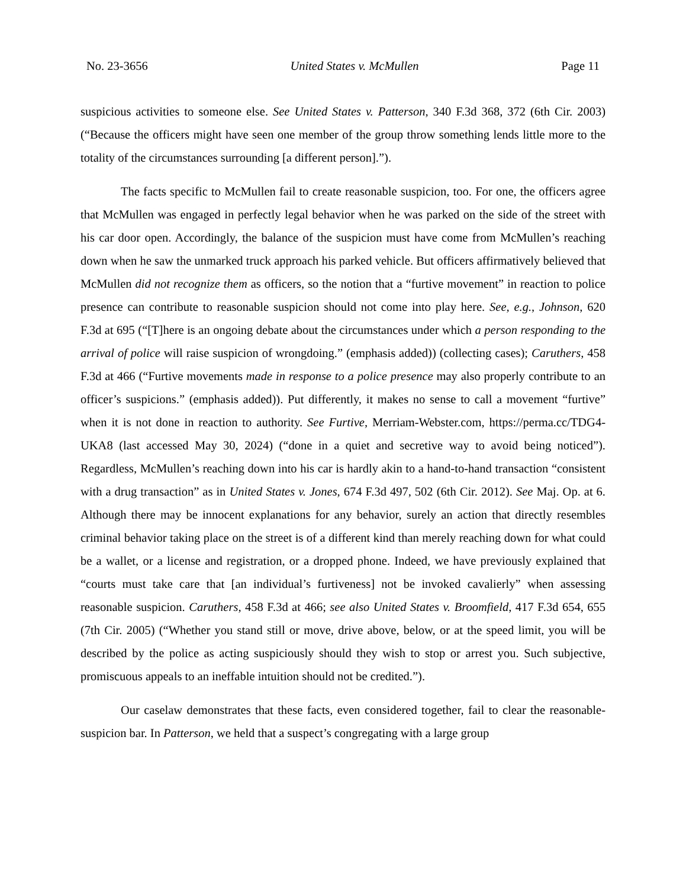No. 23-3656 United States v. McMullen Page 11
suspicious activities to someone else. See United States v. Patterson, 340 F.3d 368, 372 (6th Cir. 2003) (“Because the officers might have seen one member of the group throw something lends little more to the totality of the circumstances surrounding [a different person].”).
The facts specific to McMullen fail to create reasonable suspicion, too. For one, the officers agree that McMullen was engaged in perfectly legal behavior when he was parked on the side of the street with his car door open. Accordingly, the balance of the suspicion must have come from McMullen’s reaching down when he saw the unmarked truck approach his parked vehicle. But officers affirmatively believed that McMullen did not recognize them as officers, so the notion that a “furtive movement” in reaction to police presence can contribute to reasonable suspicion should not come into play here. See, e.g., Johnson, 620 F.3d at 695 (“[T]here is an ongoing debate about the circumstances under which a person responding to the arrival of police will raise suspicion of wrongdoing.” (emphasis added)) (collecting cases); Caruthers, 458 F.3d at 466 (“Furtive movements made in response to a police presence may also properly contribute to an officer’s suspicions.” (emphasis added)). Put differently, it makes no sense to call a movement “furtive” when it is not done in reaction to authority. See Furtive, Merriam-Webster.com, https://perma.cc/TDG4-UKA8 (last accessed May 30, 2024) (“done in a quiet and secretive way to avoid being noticed”). Regardless, McMullen’s reaching down into his car is hardly akin to a hand-to-hand transaction “consistent with a drug transaction” as in United States v. Jones, 674 F.3d 497, 502 (6th Cir. 2012). See Maj. Op. at 6. Although there may be innocent explanations for any behavior, surely an action that directly resembles criminal behavior taking place on the street is of a different kind than merely reaching down for what could be a wallet, or a license and registration, or a dropped phone. Indeed, we have previously explained that “courts must take care that [an individual’s furtiveness] not be invoked cavalierly” when assessing reasonable suspicion. Caruthers, 458 F.3d at 466; see also United States v. Broomfield, 417 F.3d 654, 655 (7th Cir. 2005) (“Whether you stand still or move, drive above, below, or at the speed limit, you will be described by the police as acting suspiciously should they wish to stop or arrest you. Such subjective, promiscuous appeals to an ineffable intuition should not be credited.”).
Our caselaw demonstrates that these facts, even considered together, fail to clear the reasonable-suspicion bar. In Patterson, we held that a suspect’s congregating with a large group